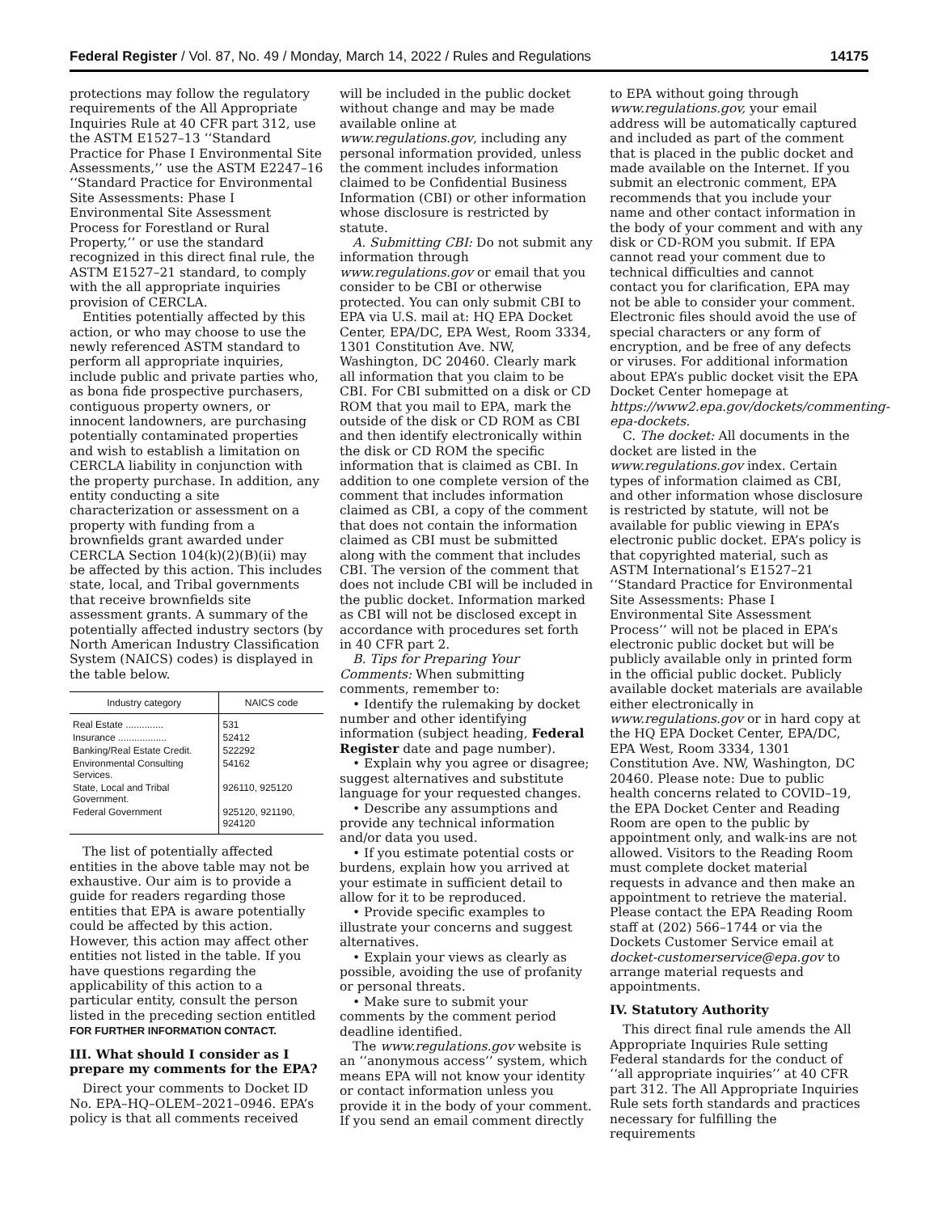Federal Register / Vol. 87, No. 49 / Monday, March 14, 2022 / Rules and Regulations 14175
protections may follow the regulatory requirements of the All Appropriate Inquiries Rule at 40 CFR part 312, use the ASTM E1527–13 ‘‘Standard Practice for Phase I Environmental Site Assessments,’’ use the ASTM E2247–16 ‘‘Standard Practice for Environmental Site Assessments: Phase I Environmental Site Assessment Process for Forestland or Rural Property,’’ or use the standard recognized in this direct final rule, the ASTM E1527–21 standard, to comply with the all appropriate inquiries provision of CERCLA.
Entities potentially affected by this action, or who may choose to use the newly referenced ASTM standard to perform all appropriate inquiries, include public and private parties who, as bona fide prospective purchasers, contiguous property owners, or innocent landowners, are purchasing potentially contaminated properties and wish to establish a limitation on CERCLA liability in conjunction with the property purchase. In addition, any entity conducting a site characterization or assessment on a property with funding from a brownfields grant awarded under CERCLA Section 104(k)(2)(B)(ii) may be affected by this action. This includes state, local, and Tribal governments that receive brownfields site assessment grants. A summary of the potentially affected industry sectors (by North American Industry Classification System (NAICS) codes) is displayed in the table below.
| Industry category | NAICS code |
| --- | --- |
| Real Estate .............. | 531 |
| Insurance .................. | 52412 |
| Banking/Real Estate Credit. | 522292 |
| Environmental Consulting Services. | 54162 |
| State, Local and Tribal Government. | 926110, 925120 |
| Federal Government | 925120, 921190, 924120 |
The list of potentially affected entities in the above table may not be exhaustive. Our aim is to provide a guide for readers regarding those entities that EPA is aware potentially could be affected by this action. However, this action may affect other entities not listed in the table. If you have questions regarding the applicability of this action to a particular entity, consult the person listed in the preceding section entitled FOR FURTHER INFORMATION CONTACT.
III. What should I consider as I prepare my comments for the EPA?
Direct your comments to Docket ID No. EPA–HQ–OLEM–2021–0946. EPA’s policy is that all comments received
will be included in the public docket without change and may be made available online at www.regulations.gov, including any personal information provided, unless the comment includes information claimed to be Confidential Business Information (CBI) or other information whose disclosure is restricted by statute.
A. Submitting CBI: Do not submit any information through www.regulations.gov or email that you consider to be CBI or otherwise protected. You can only submit CBI to EPA via U.S. mail at: HQ EPA Docket Center, EPA/DC, EPA West, Room 3334, 1301 Constitution Ave. NW, Washington, DC 20460. Clearly mark all information that you claim to be CBI. For CBI submitted on a disk or CD ROM that you mail to EPA, mark the outside of the disk or CD ROM as CBI and then identify electronically within the disk or CD ROM the specific information that is claimed as CBI. In addition to one complete version of the comment that includes information claimed as CBI, a copy of the comment that does not contain the information claimed as CBI must be submitted along with the comment that includes CBI. The version of the comment that does not include CBI will be included in the public docket. Information marked as CBI will not be disclosed except in accordance with procedures set forth in 40 CFR part 2.
B. Tips for Preparing Your Comments: When submitting comments, remember to:
• Identify the rulemaking by docket number and other identifying information (subject heading, Federal Register date and page number).
• Explain why you agree or disagree; suggest alternatives and substitute language for your requested changes.
• Describe any assumptions and provide any technical information and/or data you used.
• If you estimate potential costs or burdens, explain how you arrived at your estimate in sufficient detail to allow for it to be reproduced.
• Provide specific examples to illustrate your concerns and suggest alternatives.
• Explain your views as clearly as possible, avoiding the use of profanity or personal threats.
• Make sure to submit your comments by the comment period deadline identified.
The www.regulations.gov website is an ‘‘anonymous access’’ system, which means EPA will not know your identity or contact information unless you provide it in the body of your comment. If you send an email comment directly
to EPA without going through www.regulations.gov, your email address will be automatically captured and included as part of the comment that is placed in the public docket and made available on the Internet. If you submit an electronic comment, EPA recommends that you include your name and other contact information in the body of your comment and with any disk or CD-ROM you submit. If EPA cannot read your comment due to technical difficulties and cannot contact you for clarification, EPA may not be able to consider your comment. Electronic files should avoid the use of special characters or any form of encryption, and be free of any defects or viruses. For additional information about EPA’s public docket visit the EPA Docket Center homepage at https://www2.epa.gov/dockets/commenting-epa-dockets.
C. The docket: All documents in the docket are listed in the www.regulations.gov index. Certain types of information claimed as CBI, and other information whose disclosure is restricted by statute, will not be available for public viewing in EPA’s electronic public docket. EPA’s policy is that copyrighted material, such as ASTM International’s E1527–21 ‘‘Standard Practice for Environmental Site Assessments: Phase I Environmental Site Assessment Process’’ will not be placed in EPA’s electronic public docket but will be publicly available only in printed form in the official public docket. Publicly available docket materials are available either electronically in www.regulations.gov or in hard copy at the HQ EPA Docket Center, EPA/DC, EPA West, Room 3334, 1301 Constitution Ave. NW, Washington, DC 20460. Please note: Due to public health concerns related to COVID–19, the EPA Docket Center and Reading Room are open to the public by appointment only, and walk-ins are not allowed. Visitors to the Reading Room must complete docket material requests in advance and then make an appointment to retrieve the material. Please contact the EPA Reading Room staff at (202) 566–1744 or via the Dockets Customer Service email at docket-customerservice@epa.gov to arrange material requests and appointments.
IV. Statutory Authority
This direct final rule amends the All Appropriate Inquiries Rule setting Federal standards for the conduct of ‘‘all appropriate inquiries’’ at 40 CFR part 312. The All Appropriate Inquiries Rule sets forth standards and practices necessary for fulfilling the requirements